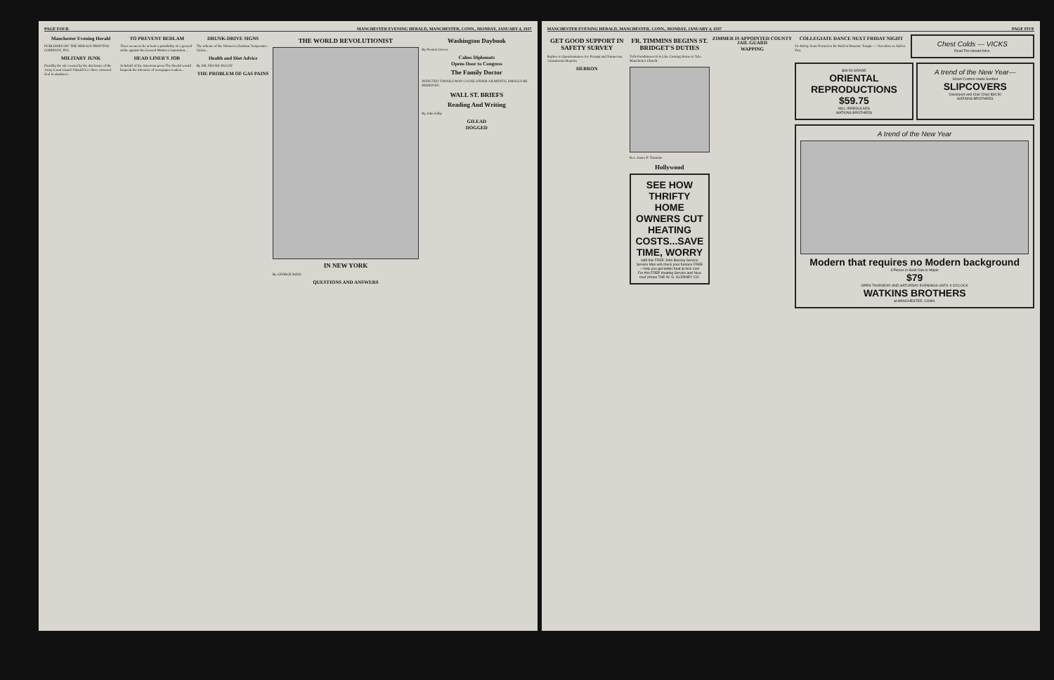PAGE FOUR MANCHESTER EVENING HERALD, MANCHESTER, CONN., MONDAY, JANUARY 4, 1937
Manchester Evening Herald
PUBLISHED BY THE HERALD PRINTING COMPANY, INC.
MILITARY JUNK
Possibly the stir created by the disclosure of the Army-Coast Guard-Vinsdell Co. three cornered deal in airplanes...
TO PREVENT BEDLAM
There seems to be at least a possibility of a general strike against the General Motors Corporation...
HEAD LINER'S JOB
In behalf of the American press The Herald would bespeak the tolerance of newspaper readers...
DRUNK-DRIVE SIGNS
The scheme of the Women's Christian Temperance Union...
Health and Diet Advice
By DR. FRANK McCOY
THE PROBLEM OF GAS PAINS
THE WORLD REVOLUTIONIST
IN NEW YORK
By GEORGE ROSS
QUESTIONS AND ANSWERS
Washington Daybook
By Preston Grover
Calms Diplomats
Opens Door to Congress
The Family Doctor
INFECTED TONSILS MAY CAUSE OTHER AILMENTS; SHOULD BE REMOVED
WALL ST. BRIEFS
Reading And Writing
By John Selby
GILEAD
DOGGED
MANCHESTER EVENING HERALD, MANCHESTER, CONN., MONDAY, JANUARY 4, 1937 PAGE FIVE
GET GOOD SUPPORT IN SAFETY SURVEY
Replies to Questionnaires Are Prompt and Numerous, Commission Reports.
HEBRON
FR. TIMMINS BEGINS ST. BRIDGET'S DUTIES
Tells Parishioners It Is Like Coming Home to Take Manchester Church.
Rev. James P. Timmins
Hollywood
SEE HOW THRIFTY HOME OWNERS CUT HEATING COSTS...SAVE TIME, WORRY
with this FREE John Barclay Service
Service Man will check your furnace FREE —help you get better heat at less cost
For this FREE Heating Service and 'blue coal' phone THE W. G. GLENNEY CO.
ZIMMER IS APPOINTED COUNTY JAIL GUARD
WAPPING
COLLEGIATE DANCE NEXT FRIDAY NIGHT
De Molay Semi-Formal to Be Held in Masonic Temple — Novelties to Add to Fun.
Chest Colds — VICKS
Read The Herald Advs.
$69.50 GRADE
ORIENTAL REPRODUCTIONS
$59.75
MILL IRREGULARS
WATKINS BROTHERS
A trend of the New Year—
Smart Custom-made Sunfast
SLIPCOVERS
Davenport and Club Chair $34.50
WATKINS BROTHERS
A trend of the New Year
Modern that requires no Modern background
3 Pieces in Solid Oak or Maple
$79
OPEN THURSDAY AND SATURDAY EVENINGS UNTIL 9 O'CLOCK
WATKINS BROTHERS
at MANCHESTER, CONN.